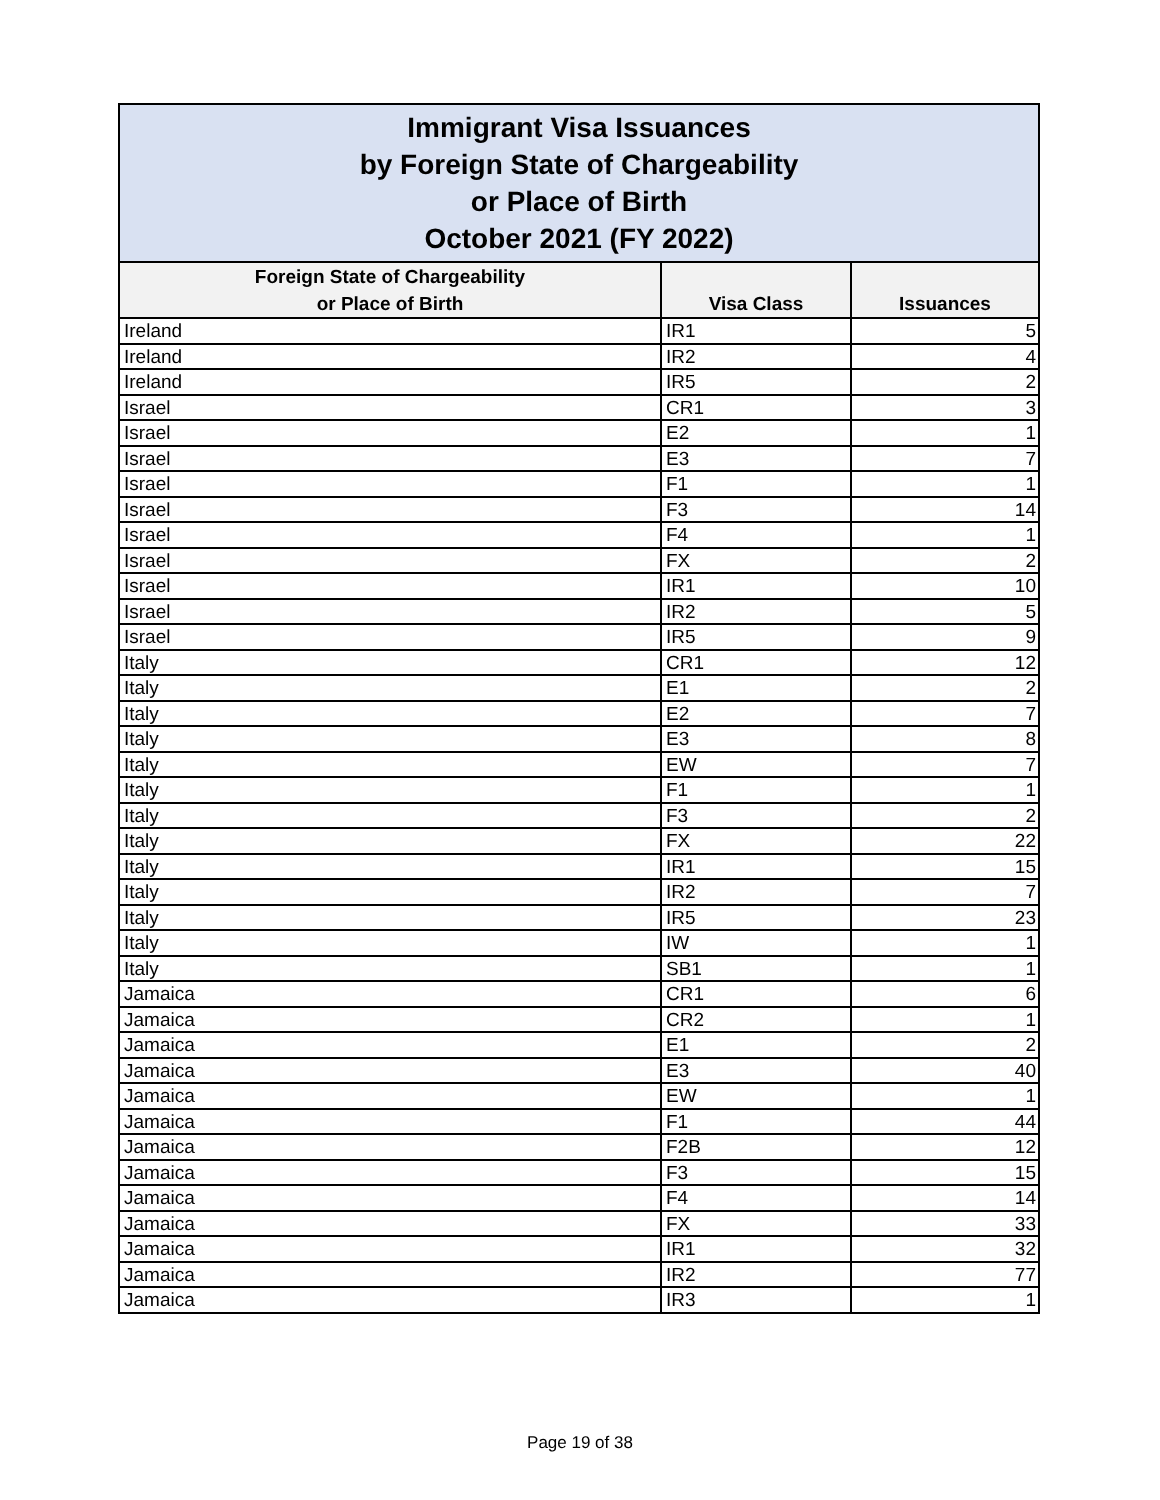| Immigrant Visa Issuances by Foreign State of Chargeability or Place of Birth October 2021 (FY 2022) | | |
| --- | --- | --- |
| Foreign State of Chargeability or Place of Birth | Visa Class | Issuances |
| Ireland | IR1 | 5 |
| Ireland | IR2 | 4 |
| Ireland | IR5 | 2 |
| Israel | CR1 | 3 |
| Israel | E2 | 1 |
| Israel | E3 | 7 |
| Israel | F1 | 1 |
| Israel | F3 | 14 |
| Israel | F4 | 1 |
| Israel | FX | 2 |
| Israel | IR1 | 10 |
| Israel | IR2 | 5 |
| Israel | IR5 | 9 |
| Italy | CR1 | 12 |
| Italy | E1 | 2 |
| Italy | E2 | 7 |
| Italy | E3 | 8 |
| Italy | EW | 7 |
| Italy | F1 | 1 |
| Italy | F3 | 2 |
| Italy | FX | 22 |
| Italy | IR1 | 15 |
| Italy | IR2 | 7 |
| Italy | IR5 | 23 |
| Italy | IW | 1 |
| Italy | SB1 | 1 |
| Jamaica | CR1 | 6 |
| Jamaica | CR2 | 1 |
| Jamaica | E1 | 2 |
| Jamaica | E3 | 40 |
| Jamaica | EW | 1 |
| Jamaica | F1 | 44 |
| Jamaica | F2B | 12 |
| Jamaica | F3 | 15 |
| Jamaica | F4 | 14 |
| Jamaica | FX | 33 |
| Jamaica | IR1 | 32 |
| Jamaica | IR2 | 77 |
| Jamaica | IR3 | 1 |
Page 19 of 38